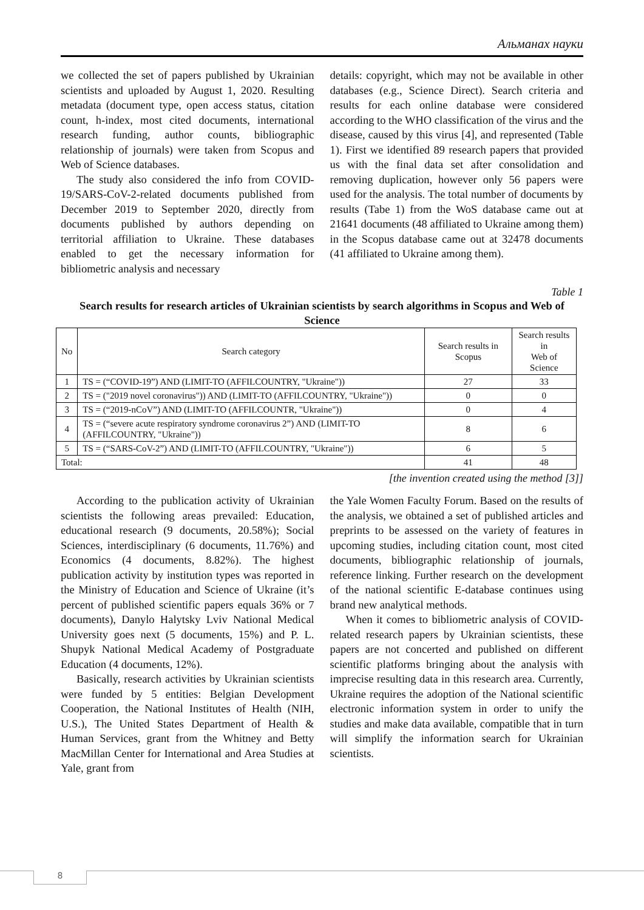Альманах науки
we collected the set of papers published by Ukrainian scientists and uploaded by August 1, 2020. Resulting metadata (document type, open access status, citation count, h-index, most cited documents, international research funding, author counts, bibliographic relationship of journals) were taken from Scopus and Web of Science databases.
The study also considered the info from COVID-19/SARS-CoV-2-related documents published from December 2019 to September 2020, directly from documents published by authors depending on territorial affiliation to Ukraine. These databases enabled to get the necessary information for bibliometric analysis and necessary
details: copyright, which may not be available in other databases (e.g., Science Direct). Search criteria and results for each online database were considered according to the WHO classification of the virus and the disease, caused by this virus [4], and represented (Table 1). First we identified 89 research papers that provided us with the final data set after consolidation and removing duplication, however only 56 papers were used for the analysis. The total number of documents by results (Tabe 1) from the WoS database came out at 21641 documents (48 affiliated to Ukraine among them) in the Scopus database came out at 32478 documents (41 affiliated to Ukraine among them).
Table 1
Search results for research articles of Ukrainian scientists by search algorithms in Scopus and Web of Science
| No | Search category | Search results in Scopus | Search results in Web of Science |
| --- | --- | --- | --- |
| 1 | TS = (“COVID-19”) AND (LIMIT-TO (AFFILCOUNTRY, "Ukraine")) | 27 | 33 |
| 2 | TS = ("2019 novel coronavirus")) AND (LIMIT-TO (AFFILCOUNTRY, "Ukraine")) | 0 | 0 |
| 3 | TS = (“2019-nCoV”) AND (LIMIT-TO (AFFILCOUNTR, "Ukraine")) | 0 | 4 |
| 4 | TS = (“severe acute respiratory syndrome coronavirus 2”) AND (LIMIT-TO (AFFILCOUNTRY, "Ukraine")) | 8 | 6 |
| 5 | TS = (“SARS-CoV-2”) AND (LIMIT-TO (AFFILCOUNTRY, "Ukraine")) | 6 | 5 |
| Total: | | 41 | 48 |
[the invention created using the method [3]]
According to the publication activity of Ukrainian scientists the following areas prevailed: Education, educational research (9 documents, 20.58%); Social Sciences, interdisciplinary (6 documents, 11.76%) and Economics (4 documents, 8.82%). The highest publication activity by institution types was reported in the Ministry of Education and Science of Ukraine (it’s percent of published scientific papers equals 36% or 7 documents), Danylo Halytsky Lviv National Medical University goes next (5 documents, 15%) and P. L. Shupyk National Medical Academy of Postgraduate Education (4 documents, 12%).
Basically, research activities by Ukrainian scientists were funded by 5 entities: Belgian Development Cooperation, the National Institutes of Health (NIH, U.S.), The United States Department of Health & Human Services, grant from the Whitney and Betty MacMillan Center for International and Area Studies at Yale, grant from
the Yale Women Faculty Forum. Based on the results of the analysis, we obtained a set of published articles and preprints to be assessed on the variety of features in upcoming studies, including citation count, most cited documents, bibliographic relationship of journals, reference linking. Further research on the development of the national scientific E-database continues using brand new analytical methods.
When it comes to bibliometric analysis of COVID-related research papers by Ukrainian scientists, these papers are not concerted and published on different scientific platforms bringing about the analysis with imprecise resulting data in this research area. Currently, Ukraine requires the adoption of the National scientific electronic information system in order to unify the studies and make data available, compatible that in turn will simplify the information search for Ukrainian scientists.
8